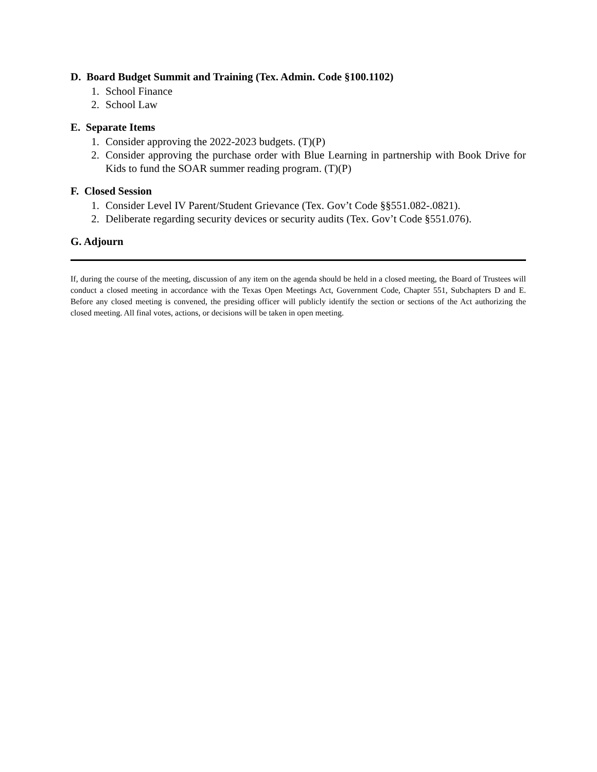D. Board Budget Summit and Training (Tex. Admin. Code §100.1102)
1. School Finance
2. School Law
E. Separate Items
1. Consider approving the 2022-2023 budgets. (T)(P)
2. Consider approving the purchase order with Blue Learning in partnership with Book Drive for Kids to fund the SOAR summer reading program. (T)(P)
F. Closed Session
1. Consider Level IV Parent/Student Grievance (Tex. Gov’t Code §§551.082-.0821).
2. Deliberate regarding security devices or security audits (Tex. Gov’t Code §551.076).
G. Adjourn
If, during the course of the meeting, discussion of any item on the agenda should be held in a closed meeting, the Board of Trustees will conduct a closed meeting in accordance with the Texas Open Meetings Act, Government Code, Chapter 551, Subchapters D and E. Before any closed meeting is convened, the presiding officer will publicly identify the section or sections of the Act authorizing the closed meeting. All final votes, actions, or decisions will be taken in open meeting.